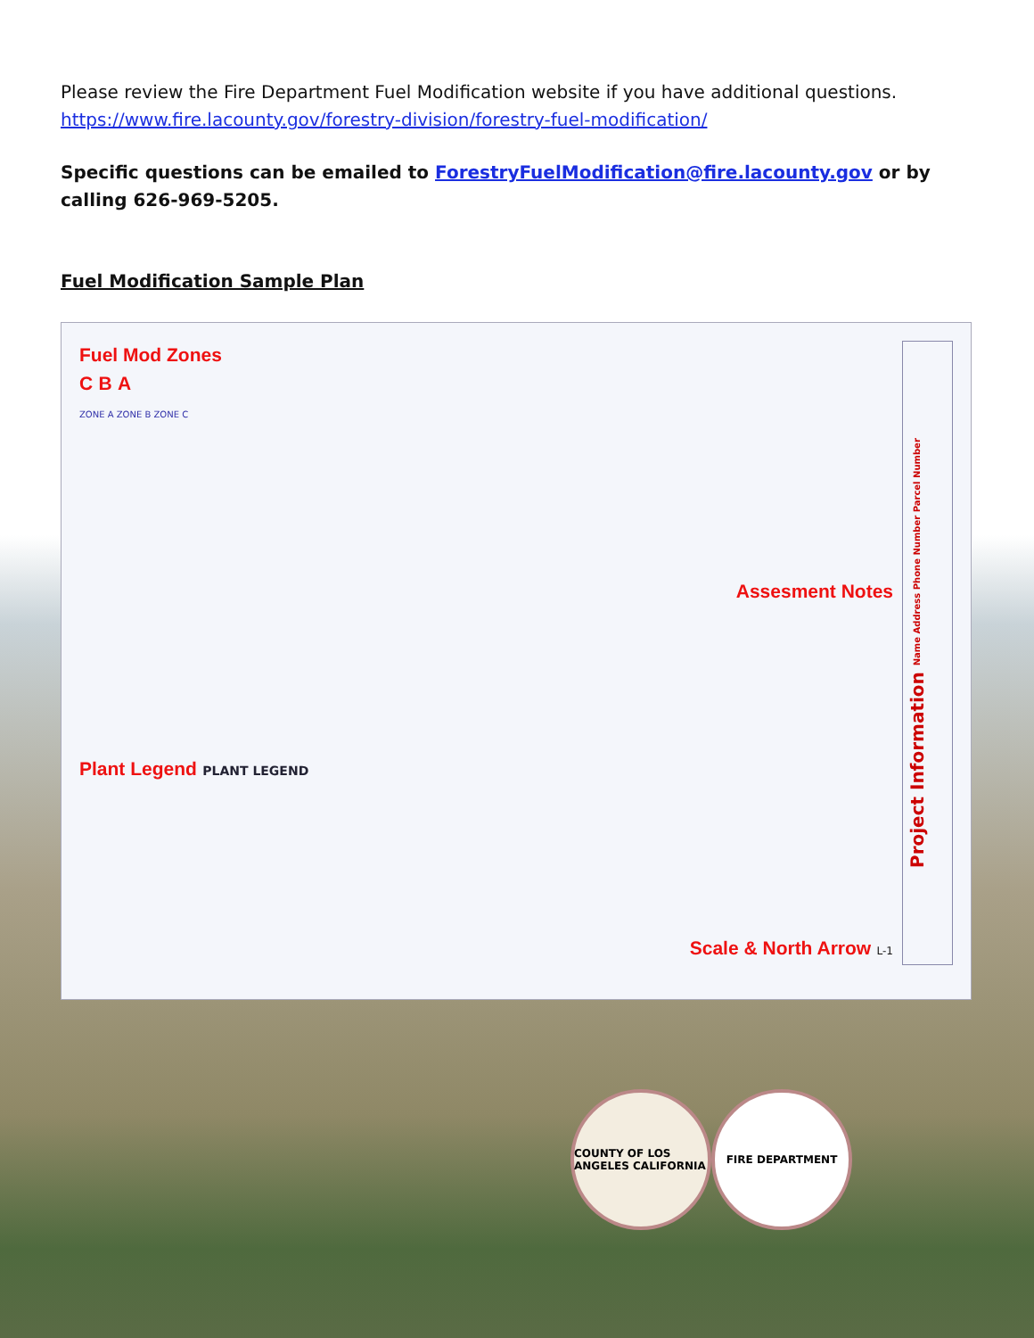Please review the Fire Department Fuel Modification website if you have additional questions. https://www.fire.lacounty.gov/forestry-division/forestry-fuel-modification/
Specific questions can be emailed to ForestryFuelModification@fire.lacounty.gov or by calling 626-969-5205.
Fuel Modification Sample Plan
Fuel Mod Zones
C B A
ZONE A ZONE B ZONE C
Assesment Notes
Plant Legend PLANT LEGEND
Scale & North Arrow L-1
Project Information Name Address Phone Number Parcel Number
COUNTY OF LOS ANGELES CALIFORNIA
FIRE DEPARTMENT